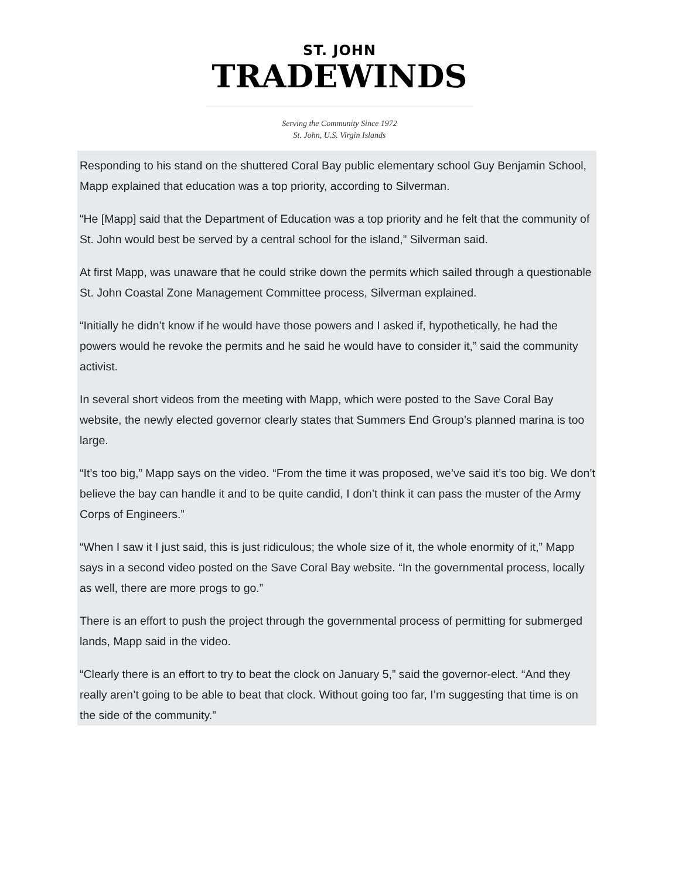ST. JOHN
TRADEWINDS
Serving the Community Since 1972
St. John, U.S. Virgin Islands
Responding to his stand on the shuttered Coral Bay public elementary school Guy Benjamin School, Mapp explained that education was a top priority, according to Silverman.
“He [Mapp] said that the Department of Education was a top priority and he felt that the community of St. John would best be served by a central school for the island,” Silverman said.
At first Mapp, was unaware that he could strike down the permits which sailed through a questionable St. John Coastal Zone Management Committee process, Silverman explained.
“Initially he didn’t know if he would have those powers and I asked if, hypothetically, he had the powers would he revoke the permits and he said he would have to consider it,” said the community activist.
In several short videos from the meeting with Mapp, which were posted to the Save Coral Bay website, the newly elected governor clearly states that Summers End Group’s planned marina is too large.
“It’s too big,” Mapp says on the video. “From the time it was proposed, we’ve said it’s too big. We don’t believe the bay can handle it and to be quite candid, I don’t think it can pass the muster of the Army Corps of Engineers.”
“When I saw it I just said, this is just ridiculous; the whole size of it, the whole enormity of it,” Mapp says in a second video posted on the Save Coral Bay website. “In the governmental process, locally as well, there are more progs to go.”
There is an effort to push the project through the governmental process of permitting for submerged lands, Mapp said in the video.
“Clearly there is an effort to try to beat the clock on January 5,” said the governor-elect. “And they really aren’t going to be able to beat that clock. Without going too far, I’m suggesting that time is on the side of the community.”